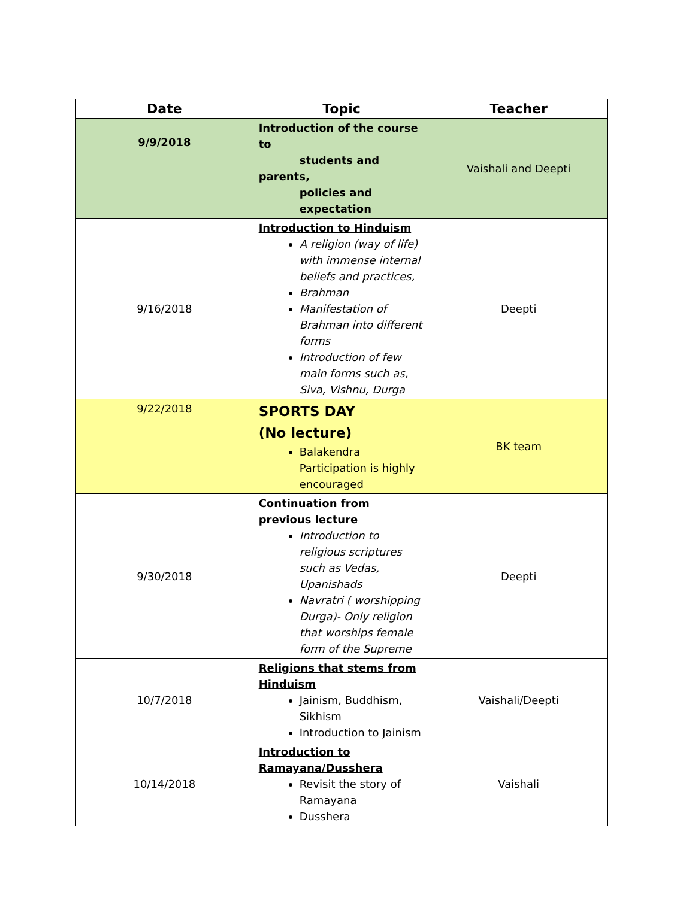| Date | Topic | Teacher |
| --- | --- | --- |
| 9/9/2018 | Introduction of the course to students and parents, policies and expectation | Vaishali and Deepti |
| 9/16/2018 | Introduction to Hinduism A religion (way of life) with immense internal beliefs and practices, Brahman Manifestation of Brahman into different forms Introduction of few main forms such as, Siva, Vishnu, Durga | Deepti |
| 9/22/2018 | SPORTS DAY (No lecture) Balakendra Participation is highly encouraged | BK team |
| 9/30/2018 | Continuation from previous lecture Introduction to religious scriptures such as Vedas, Upanishads Navratri ( worshipping Durga)- Only religion that worships female form of the Supreme | Deepti |
| 10/7/2018 | Religions that stems from Hinduism Jainism, Buddhism, Sikhism Introduction to Jainism | Vaishali/Deepti |
| 10/14/2018 | Introduction to Ramayana/Dusshera Revisit the story of Ramayana Dusshera | Vaishali |